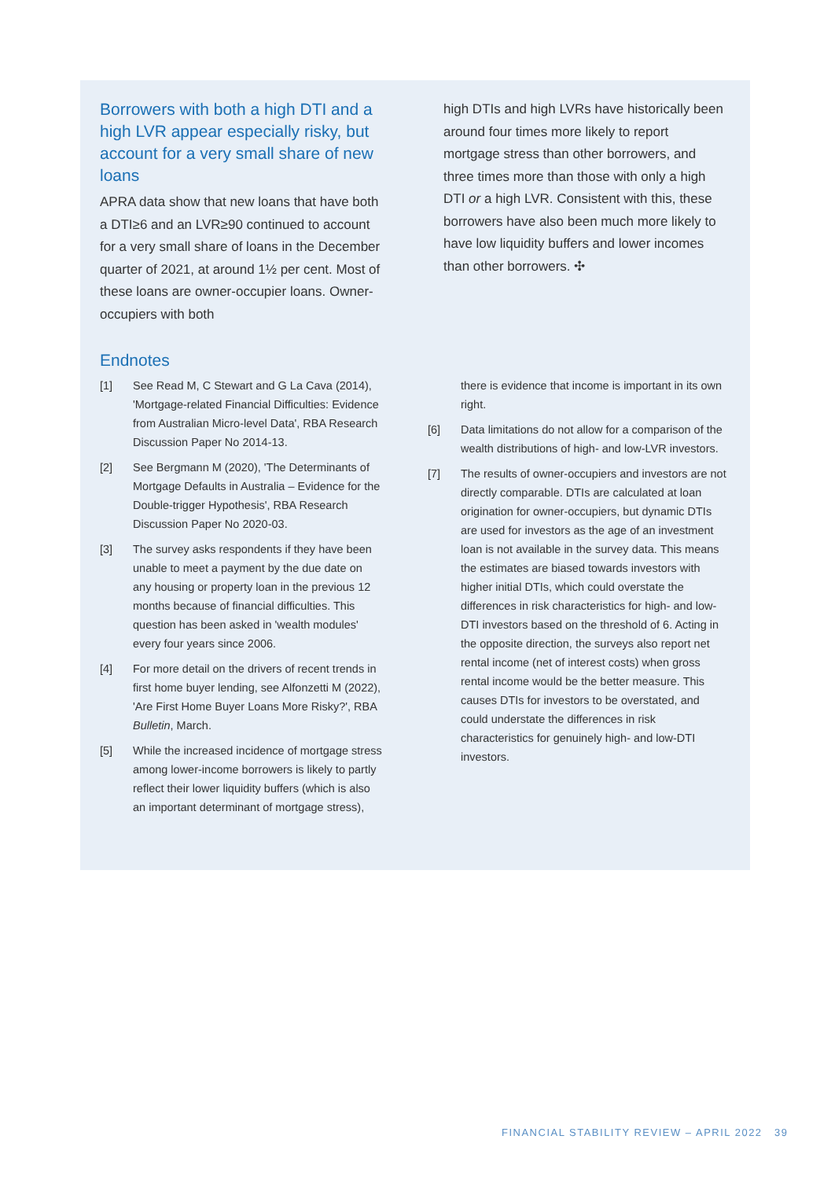Borrowers with both a high DTI and a high LVR appear especially risky, but account for a very small share of new loans
APRA data show that new loans that have both a DTI≥6 and an LVR≥90 continued to account for a very small share of loans in the December quarter of 2021, at around 1½ per cent. Most of these loans are owner-occupier loans. Owner-occupiers with both
high DTIs and high LVRs have historically been around four times more likely to report mortgage stress than other borrowers, and three times more than those with only a high DTI or a high LVR. Consistent with this, these borrowers have also been much more likely to have low liquidity buffers and lower incomes than other borrowers. ✣
Endnotes
[1] See Read M, C Stewart and G La Cava (2014), 'Mortgage-related Financial Difficulties: Evidence from Australian Micro-level Data', RBA Research Discussion Paper No 2014-13.
[2] See Bergmann M (2020), 'The Determinants of Mortgage Defaults in Australia – Evidence for the Double-trigger Hypothesis', RBA Research Discussion Paper No 2020-03.
[3] The survey asks respondents if they have been unable to meet a payment by the due date on any housing or property loan in the previous 12 months because of financial difficulties. This question has been asked in 'wealth modules' every four years since 2006.
[4] For more detail on the drivers of recent trends in first home buyer lending, see Alfonzetti M (2022), 'Are First Home Buyer Loans More Risky?', RBA Bulletin, March.
[5] While the increased incidence of mortgage stress among lower-income borrowers is likely to partly reflect their lower liquidity buffers (which is also an important determinant of mortgage stress),
there is evidence that income is important in its own right.
[6] Data limitations do not allow for a comparison of the wealth distributions of high- and low-LVR investors.
[7] The results of owner-occupiers and investors are not directly comparable. DTIs are calculated at loan origination for owner-occupiers, but dynamic DTIs are used for investors as the age of an investment loan is not available in the survey data. This means the estimates are biased towards investors with higher initial DTIs, which could overstate the differences in risk characteristics for high- and low-DTI investors based on the threshold of 6. Acting in the opposite direction, the surveys also report net rental income (net of interest costs) when gross rental income would be the better measure. This causes DTIs for investors to be overstated, and could understate the differences in risk characteristics for genuinely high- and low-DTI investors.
FINANCIAL STABILITY REVIEW – APRIL 2022 39